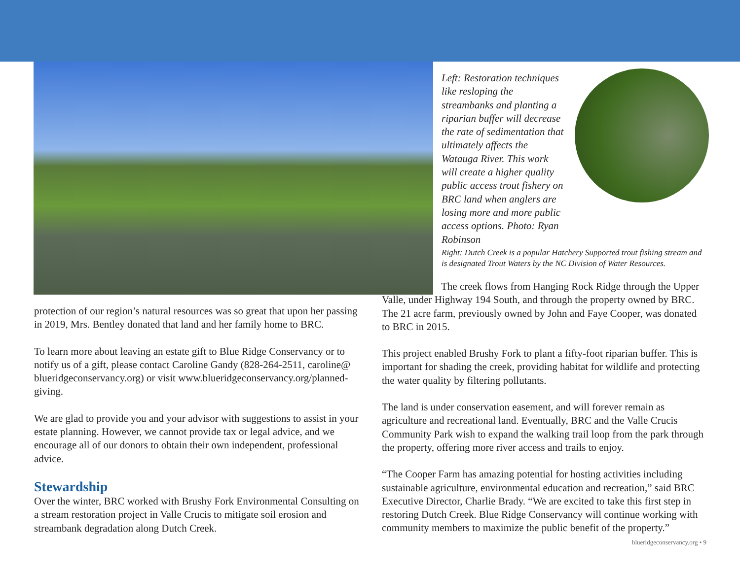Left: Restoration techniques like resloping the streambanks and planting a riparian buffer will decrease the rate of sedimentation that ultimately affects the Watauga River. This work will create a higher quality public access trout fishery on BRC land when anglers are losing more and more public access options. Photo: Ryan Robinson
Right: Dutch Creek is a popular Hatchery Supported trout fishing stream and is designated Trout Waters by the NC Division of Water Resources.
protection of our region’s natural resources was so great that upon her passing in 2019, Mrs. Bentley donated that land and her family home to BRC.
To learn more about leaving an estate gift to Blue Ridge Conservancy or to notify us of a gift, please contact Caroline Gandy (828-264-2511, caroline@ blueridgeconservancy.org) or visit www.blueridgeconservancy.org/planned-giving.
We are glad to provide you and your advisor with suggestions to assist in your estate planning. However, we cannot provide tax or legal advice, and we encourage all of our donors to obtain their own independent, professional advice.
Stewardship
Over the winter, BRC worked with Brushy Fork Environmental Consulting on a stream restoration project in Valle Crucis to mitigate soil erosion and streambank degradation along Dutch Creek.
The creek flows from Hanging Rock Ridge through the Upper Valle, under Highway 194 South, and through the property owned by BRC. The 21 acre farm, previously owned by John and Faye Cooper, was donated to BRC in 2015.
This project enabled Brushy Fork to plant a fifty-foot riparian buffer. This is important for shading the creek, providing habitat for wildlife and protecting the water quality by filtering pollutants.
The land is under conservation easement, and will forever remain as agriculture and recreational land. Eventually, BRC and the Valle Crucis Community Park wish to expand the walking trail loop from the park through the property, offering more river access and trails to enjoy.
“The Cooper Farm has amazing potential for hosting activities including sustainable agriculture, environmental education and recreation,” said BRC Executive Director, Charlie Brady. “We are excited to take this first step in restoring Dutch Creek. Blue Ridge Conservancy will continue working with community members to maximize the public benefit of the property.”
blueridgeconservancy.org • 9